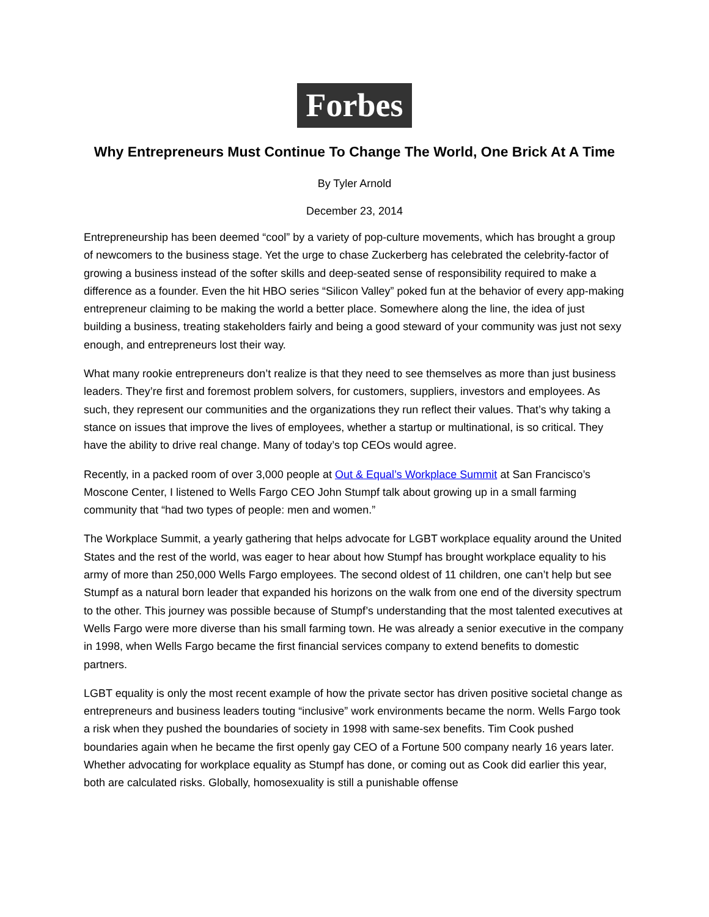Forbes
Why Entrepreneurs Must Continue To Change The World, One Brick At A Time
By Tyler Arnold
December 23, 2014
Entrepreneurship has been deemed “cool” by a variety of pop-culture movements, which has brought a group of newcomers to the business stage. Yet the urge to chase Zuckerberg has celebrated the celebrity-factor of growing a business instead of the softer skills and deep-seated sense of responsibility required to make a difference as a founder. Even the hit HBO series “Silicon Valley” poked fun at the behavior of every app-making entrepreneur claiming to be making the world a better place. Somewhere along the line, the idea of just building a business, treating stakeholders fairly and being a good steward of your community was just not sexy enough, and entrepreneurs lost their way.
What many rookie entrepreneurs don’t realize is that they need to see themselves as more than just business leaders. They’re first and foremost problem solvers, for customers, suppliers, investors and employees. As such, they represent our communities and the organizations they run reflect their values. That’s why taking a stance on issues that improve the lives of employees, whether a startup or multinational, is so critical. They have the ability to drive real change. Many of today’s top CEOs would agree.
Recently, in a packed room of over 3,000 people at Out & Equal’s Workplace Summit at San Francisco’s Moscone Center, I listened to Wells Fargo CEO John Stumpf talk about growing up in a small farming community that “had two types of people: men and women.”
The Workplace Summit, a yearly gathering that helps advocate for LGBT workplace equality around the United States and the rest of the world, was eager to hear about how Stumpf has brought workplace equality to his army of more than 250,000 Wells Fargo employees. The second oldest of 11 children, one can’t help but see Stumpf as a natural born leader that expanded his horizons on the walk from one end of the diversity spectrum to the other. This journey was possible because of Stumpf’s understanding that the most talented executives at Wells Fargo were more diverse than his small farming town. He was already a senior executive in the company in 1998, when Wells Fargo became the first financial services company to extend benefits to domestic partners.
LGBT equality is only the most recent example of how the private sector has driven positive societal change as entrepreneurs and business leaders touting “inclusive” work environments became the norm. Wells Fargo took a risk when they pushed the boundaries of society in 1998 with same-sex benefits. Tim Cook pushed boundaries again when he became the first openly gay CEO of a Fortune 500 company nearly 16 years later. Whether advocating for workplace equality as Stumpf has done, or coming out as Cook did earlier this year, both are calculated risks. Globally, homosexuality is still a punishable offense